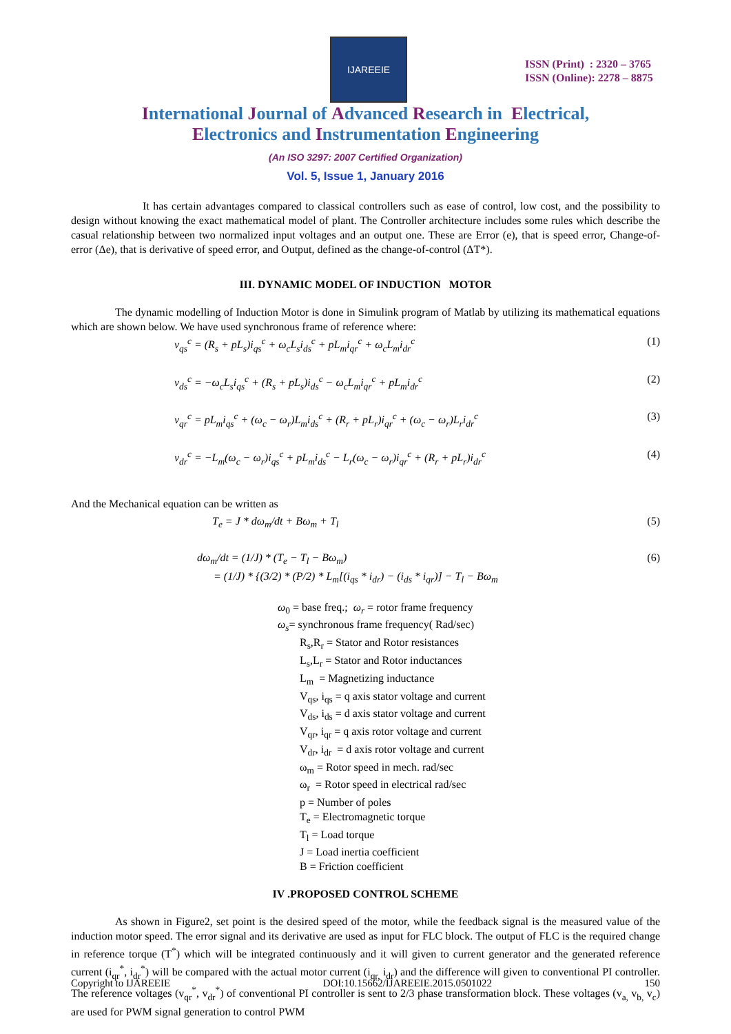IJAREEIE
ISSN (Print) : 2320 – 3765
ISSN (Online): 2278 – 8875
International Journal of Advanced Research in Electrical,
Electronics and Instrumentation Engineering
(An ISO 3297: 2007 Certified Organization)
Vol. 5, Issue 1, January 2016
It has certain advantages compared to classical controllers such as ease of control, low cost, and the possibility to design without knowing the exact mathematical model of plant. The Controller architecture includes some rules which describe the casual relationship between two normalized input voltages and an output one. These are Error (e), that is speed error, Change-of-error (Δe), that is derivative of speed error, and Output, defined as the change-of-control (ΔT*).
III. DYNAMIC MODEL OF INDUCTION MOTOR
The dynamic modelling of Induction Motor is done in Simulink program of Matlab by utilizing its mathematical equations which are shown below. We have used synchronous frame of reference where:
v<sub>qs</sub><sup>c</sup> = (R<sub>s</sub> + pL<sub>s</sub>)i<sub>qs</sub><sup>c</sup> + ω<sub>c</sub>L<sub>s</sub>i<sub>ds</sub><sup>c</sup> + pL<sub>m</sub>i<sub>qr</sub><sup>c</sup> + ω<sub>c</sub>L<sub>m</sub>i<sub>dr</sub><sup>c</sup> (1)
v<sub>ds</sub><sup>c</sup> = −ω<sub>c</sub>L<sub>s</sub>i<sub>qs</sub><sup>c</sup> + (R<sub>s</sub> + pL<sub>s</sub>)i<sub>ds</sub><sup>c</sup> − ω<sub>c</sub>L<sub>m</sub>i<sub>qr</sub><sup>c</sup> + pL<sub>m</sub>i<sub>dr</sub><sup>c</sup> (2)
v<sub>qr</sub><sup>c</sup> = pL<sub>m</sub>i<sub>qs</sub><sup>c</sup> + (ω<sub>c</sub> − ω<sub>r</sub>)L<sub>m</sub>i<sub>ds</sub><sup>c</sup> + (R<sub>r</sub> + pL<sub>r</sub>)i<sub>qr</sub><sup>c</sup> + (ω<sub>c</sub> − ω<sub>r</sub>)L<sub>r</sub>i<sub>dr</sub><sup>c</sup> (3)
v<sub>dr</sub><sup>c</sup> = −L<sub>m</sub>(ω<sub>c</sub> − ω<sub>r</sub>)i<sub>qs</sub><sup>c</sup> + pL<sub>m</sub>i<sub>ds</sub><sup>c</sup> − L<sub>r</sub>(ω<sub>c</sub> − ω<sub>r</sub>)i<sub>qr</sub><sup>c</sup> + (R<sub>r</sub> + pL<sub>r</sub>)i<sub>dr</sub><sup>c</sup> (4)
And the Mechanical equation can be written as
T<sub>e</sub> = J * dω<sub>m</sub>/dt + Bω<sub>m</sub> + T<sub>l</sub> (5)
dω<sub>m</sub>/dt = (1/J) * (T<sub>e</sub> − T<sub>l</sub> − Bω<sub>m</sub>)
= (1/J) * {(3/2) * (P/2) * L<sub>m</sub>[(i<sub>qs</sub> * i<sub>dr</sub>) − (i<sub>ds</sub> * i<sub>qr</sub>)] − T<sub>l</sub> − Bω<sub>m</sub> (6)
ω<sub>0</sub> = base freq.; ω<sub>r</sub> = rotor frame frequency
ω<sub>s</sub>= synchronous frame frequency( Rad/sec)
R<sub>s</sub>,R<sub>r</sub> = Stator and Rotor resistances
L<sub>s</sub>,L<sub>r</sub> = Stator and Rotor inductances
L<sub>m</sub> = Magnetizing inductance
V<sub>qs</sub>, i<sub>qs</sub> = q axis stator voltage and current
V<sub>ds</sub>, i<sub>ds</sub> = d axis stator voltage and current
V<sub>qr</sub>, i<sub>qr</sub> = q axis rotor voltage and current
V<sub>dr</sub>, i<sub>dr</sub> = d axis rotor voltage and current
ω<sub>m</sub> = Rotor speed in mech. rad/sec
ω<sub>r</sub> = Rotor speed in electrical rad/sec
p = Number of poles
T<sub>e</sub> = Electromagnetic torque
T<sub>l</sub> = Load torque
J = Load inertia coefficient
B = Friction coefficient
IV .PROPOSED CONTROL SCHEME
As shown in Figure2, set point is the desired speed of the motor, while the feedback signal is the measured value of the induction motor speed. The error signal and its derivative are used as input for FLC block. The output of FLC is the required change in reference torque (T<sup>*</sup>) which will be integrated continuously and it will given to current generator and the generated reference current (i<sub>qr</sub><sup>*</sup>, i<sub>dr</sub><sup>*</sup>) will be compared with the actual motor current (i<sub>qr,</sub> i<sub>dr</sub>) and the difference will given to conventional PI controller. The reference voltages (v<sub>qr</sub><sup>*</sup>, v<sub>dr</sub><sup>*</sup>) of conventional PI controller is sent to 2/3 phase transformation block. These voltages (v<sub>a,</sub> v<sub>b,</sub> v<sub>c</sub>) are used for PWM signal generation to control PWM
Copyright to IJAREEIE DOI:10.15662/IJAREEIE.2015.0501022 150